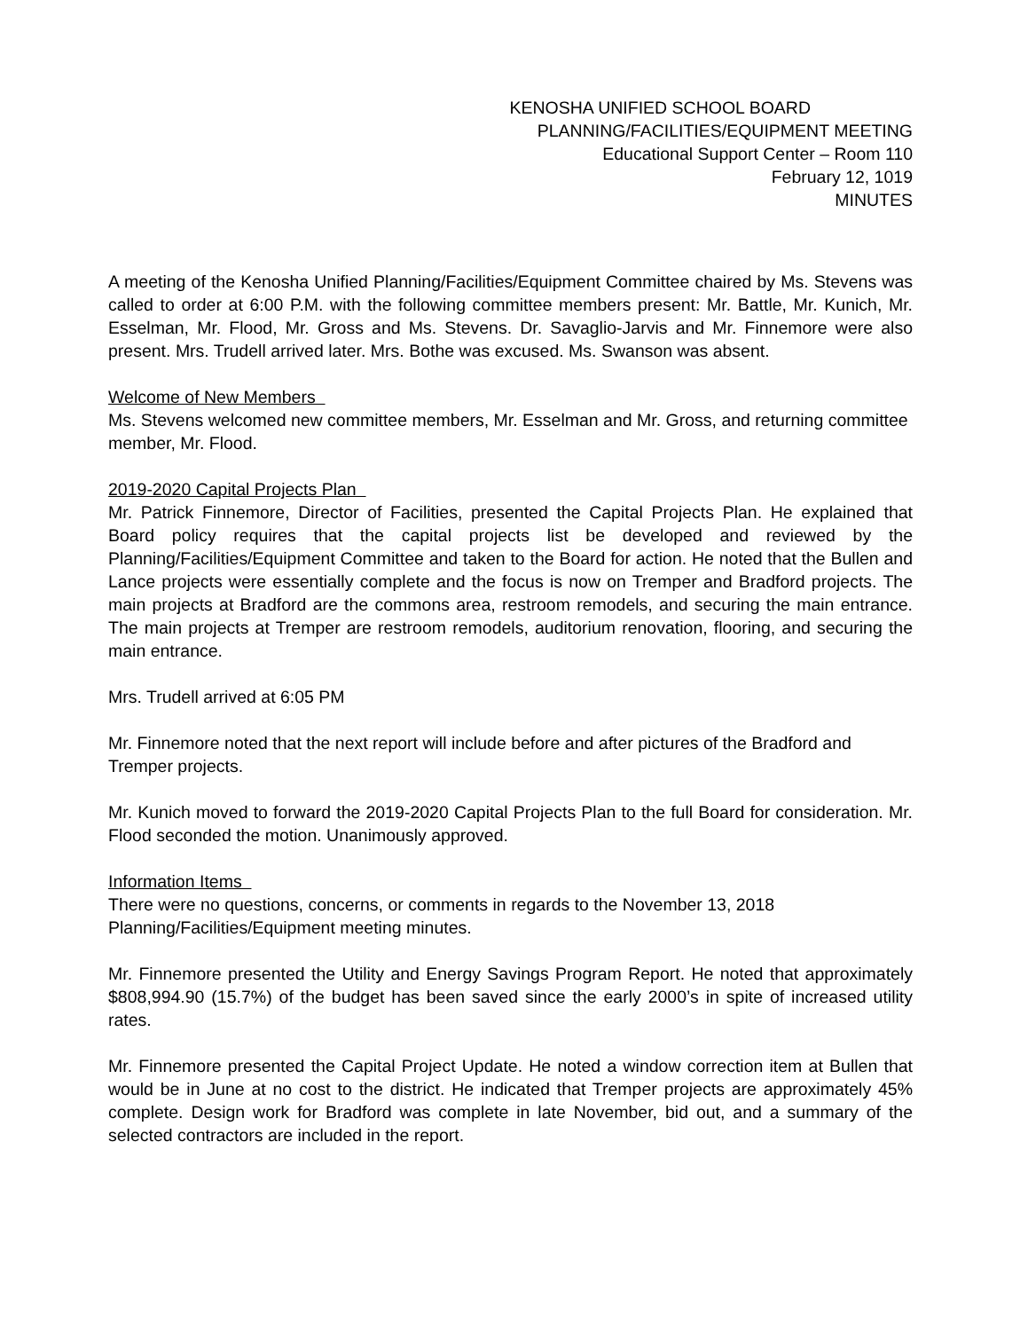KENOSHA UNIFIED SCHOOL BOARD
PLANNING/FACILITIES/EQUIPMENT MEETING
Educational Support Center – Room 110
February 12, 1019
MINUTES
A meeting of the Kenosha Unified Planning/Facilities/Equipment Committee chaired by Ms. Stevens was called to order at 6:00 P.M. with the following committee members present: Mr. Battle, Mr. Kunich, Mr. Esselman, Mr. Flood, Mr. Gross and Ms. Stevens. Dr. Savaglio-Jarvis and Mr. Finnemore were also present. Mrs. Trudell arrived later. Mrs. Bothe was excused. Ms. Swanson was absent.
Welcome of New Members
Ms. Stevens welcomed new committee members, Mr. Esselman and Mr. Gross, and returning committee member, Mr. Flood.
2019-2020 Capital Projects Plan
Mr. Patrick Finnemore, Director of Facilities, presented the Capital Projects Plan. He explained that Board policy requires that the capital projects list be developed and reviewed by the Planning/Facilities/Equipment Committee and taken to the Board for action. He noted that the Bullen and Lance projects were essentially complete and the focus is now on Tremper and Bradford projects. The main projects at Bradford are the commons area, restroom remodels, and securing the main entrance. The main projects at Tremper are restroom remodels, auditorium renovation, flooring, and securing the main entrance.
Mrs. Trudell arrived at 6:05 PM
Mr. Finnemore noted that the next report will include before and after pictures of the Bradford and Tremper projects.
Mr. Kunich moved to forward the 2019-2020 Capital Projects Plan to the full Board for consideration. Mr. Flood seconded the motion. Unanimously approved.
Information Items
There were no questions, concerns, or comments in regards to the November 13, 2018 Planning/Facilities/Equipment meeting minutes.
Mr. Finnemore presented the Utility and Energy Savings Program Report. He noted that approximately $808,994.90 (15.7%) of the budget has been saved since the early 2000’s in spite of increased utility rates.
Mr. Finnemore presented the Capital Project Update. He noted a window correction item at Bullen that would be in June at no cost to the district. He indicated that Tremper projects are approximately 45% complete. Design work for Bradford was complete in late November, bid out, and a summary of the selected contractors are included in the report.